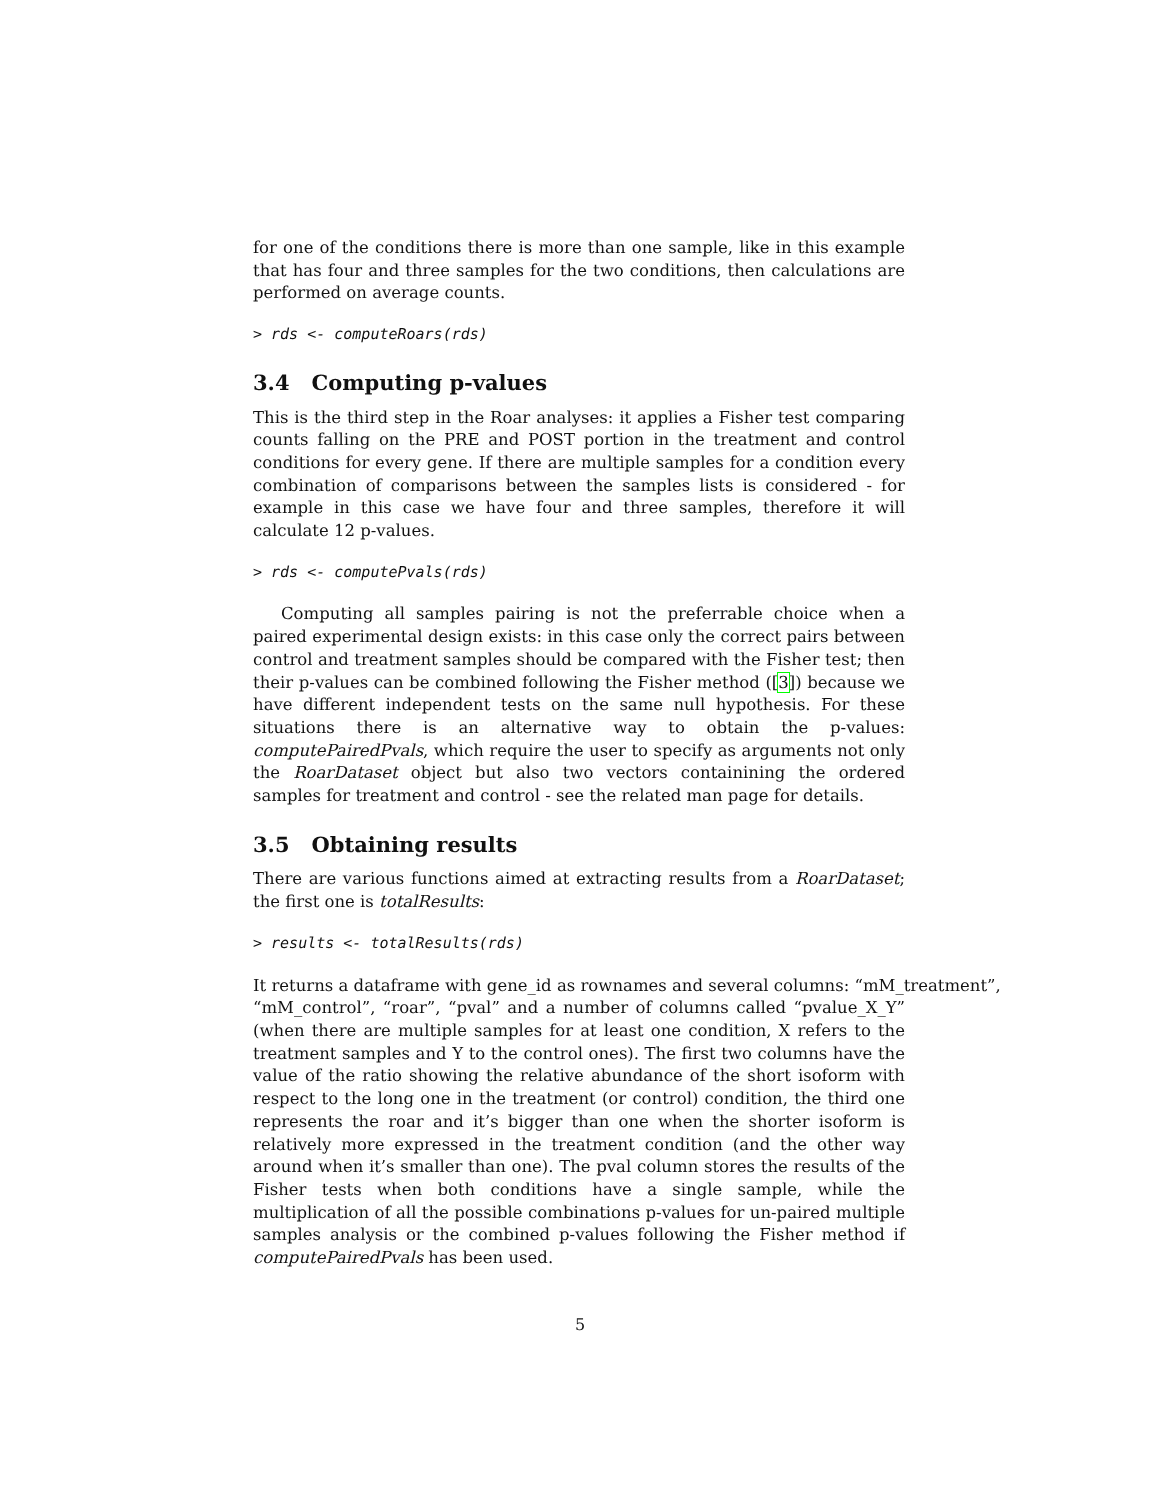for one of the conditions there is more than one sample, like in this example that has four and three samples for the two conditions, then calculations are performed on average counts.
> rds <- computeRoars(rds)
3.4 Computing p-values
This is the third step in the Roar analyses: it applies a Fisher test comparing counts falling on the PRE and POST portion in the treatment and control conditions for every gene. If there are multiple samples for a condition every combination of comparisons between the samples lists is considered - for example in this case we have four and three samples, therefore it will calculate 12 p-values.
> rds <- computePvals(rds)
Computing all samples pairing is not the preferrable choice when a paired experimental design exists: in this case only the correct pairs between control and treatment samples should be compared with the Fisher test; then their p-values can be combined following the Fisher method ([3]) because we have different independent tests on the same null hypothesis. For these situations there is an alternative way to obtain the p-values: computePairedPvals, which require the user to specify as arguments not only the RoarDataset object but also two vectors containining the ordered samples for treatment and control - see the related man page for details.
3.5 Obtaining results
There are various functions aimed at extracting results from a RoarDataset; the first one is totalResults:
> results <- totalResults(rds)
It returns a dataframe with gene_id as rownames and several columns: “mM_treatment”, “mM_control”, “roar”, “pval” and a number of columns called “pvalue_X_Y” (when there are multiple samples for at least one condition, X refers to the treatment samples and Y to the control ones). The first two columns have the value of the ratio showing the relative abundance of the short isoform with respect to the long one in the treatment (or control) condition, the third one represents the roar and it’s bigger than one when the shorter isoform is relatively more expressed in the treatment condition (and the other way around when it’s smaller than one). The pval column stores the results of the Fisher tests when both conditions have a single sample, while the multiplication of all the possible combinations p-values for un-paired multiple samples analysis or the combined p-values following the Fisher method if computePairedPvals has been used.
5